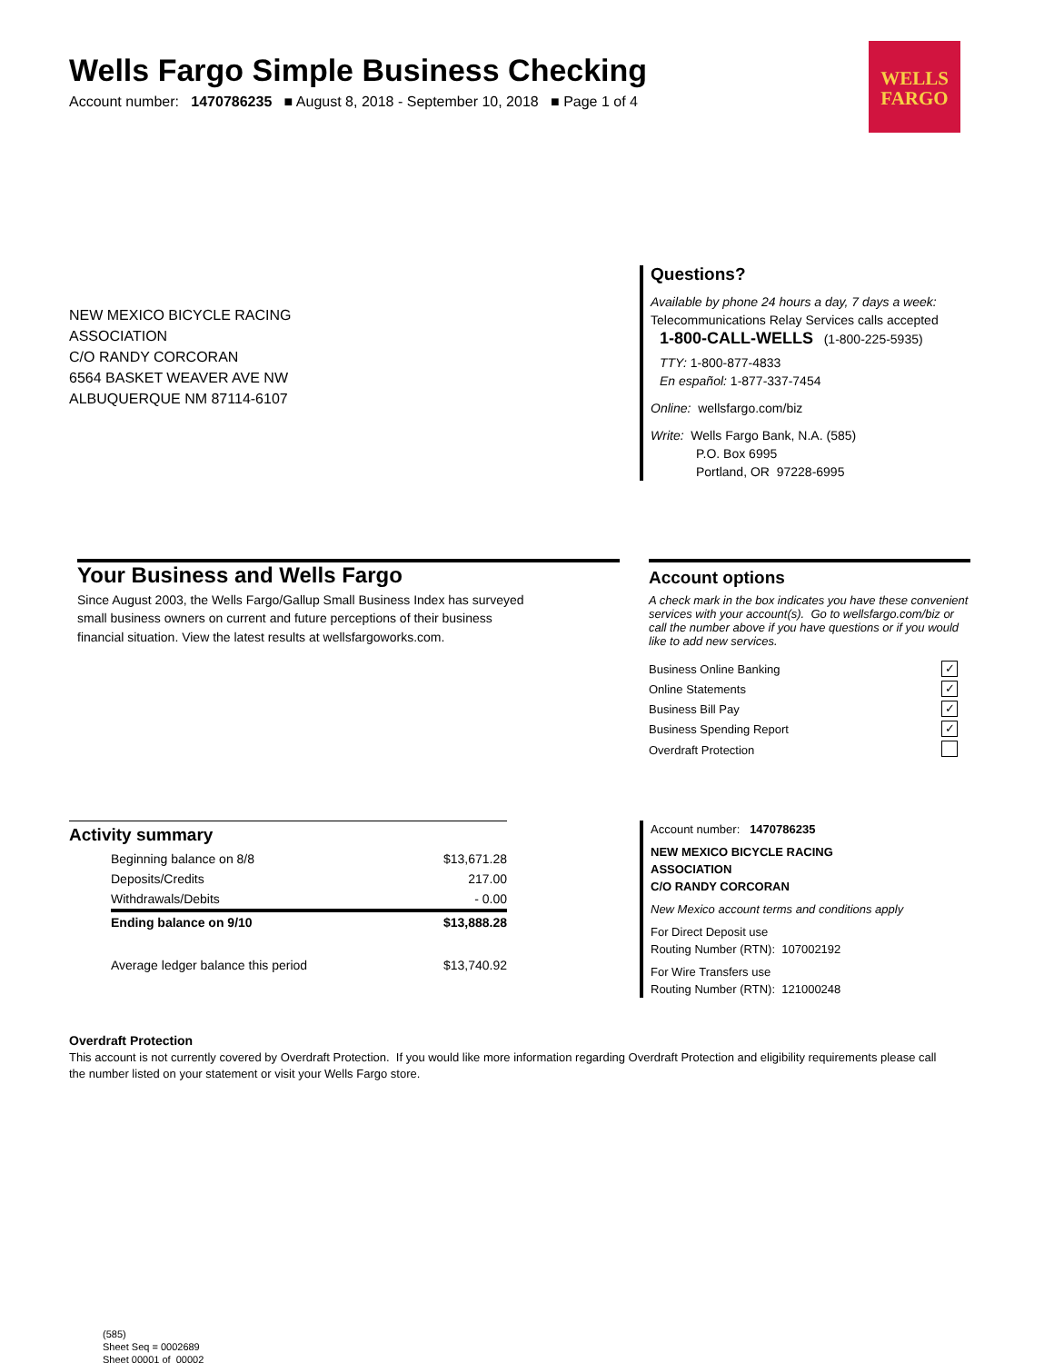Wells Fargo Simple Business Checking
Account number: 1470786235 ■ August 8, 2018 - September 10, 2018 ■ Page 1 of 4
WELLS
FARGO
NEW MEXICO BICYCLE RACING
ASSOCIATION
C/O RANDY CORCORAN
6564 BASKET WEAVER AVE NW
ALBUQUERQUE NM 87114-6107
Questions?
Available by phone 24 hours a day, 7 days a week:
Telecommunications Relay Services calls accepted
1-800-CALL-WELLS (1-800-225-5935)
TTY: 1-800-877-4833
En español: 1-877-337-7454
Online: wellsfargo.com/biz
Write: Wells Fargo Bank, N.A. (585)
P.O. Box 6995
Portland, OR 97228-6995
Your Business and Wells Fargo
Since August 2003, the Wells Fargo/Gallup Small Business Index has surveyed
small business owners on current and future perceptions of their business
financial situation. View the latest results at wellsfargoworks.com.
Account options
A check mark in the box indicates you have these convenient services with your account(s). Go to wellsfargo.com/biz or call the number above if you have questions or if you would like to add new services.
| Business Online Banking | ✓ |
| Online Statements | ✓ |
| Business Bill Pay | ✓ |
| Business Spending Report | ✓ |
| Overdraft Protection | |
Activity summary
| Beginning balance on 8/8 | $13,671.28 |
| Deposits/Credits | 217.00 |
| Withdrawals/Debits | - 0.00 |
| Ending balance on 9/10 | $13,888.28 |
| Average ledger balance this period | $13,740.92 |
Account number: 1470786235
NEW MEXICO BICYCLE RACING
ASSOCIATION
C/O RANDY CORCORAN
New Mexico account terms and conditions apply
For Direct Deposit use
Routing Number (RTN): 107002192
For Wire Transfers use
Routing Number (RTN): 121000248
Overdraft Protection
This account is not currently covered by Overdraft Protection. If you would like more information regarding Overdraft Protection and eligibility requirements please call the number listed on your statement or visit your Wells Fargo store.
(585)
Sheet Seq = 0002689
Sheet 00001 of 00002